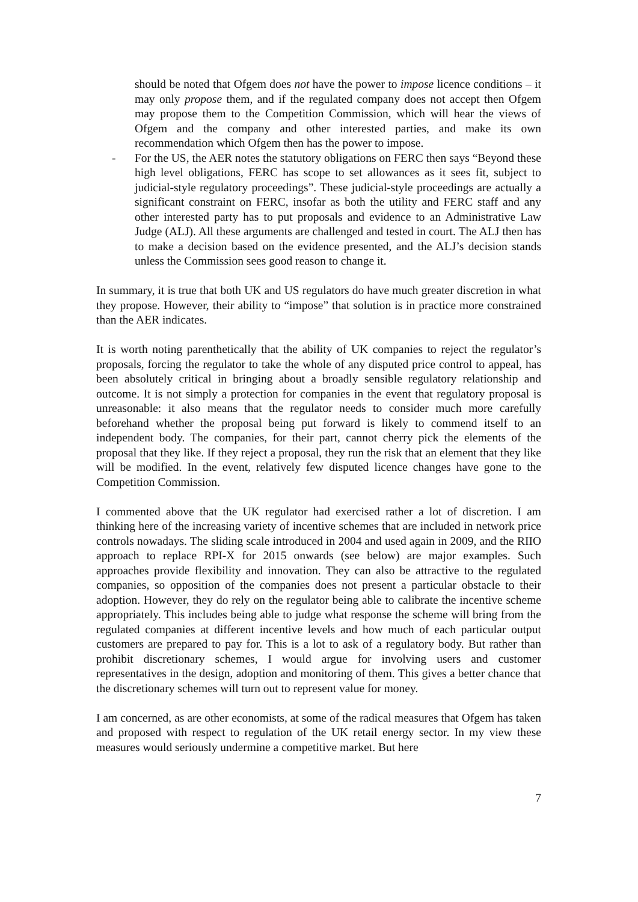should be noted that Ofgem does not have the power to impose licence conditions – it may only propose them, and if the regulated company does not accept then Ofgem may propose them to the Competition Commission, which will hear the views of Ofgem and the company and other interested parties, and make its own recommendation which Ofgem then has the power to impose.
- For the US, the AER notes the statutory obligations on FERC then says “Beyond these high level obligations, FERC has scope to set allowances as it sees fit, subject to judicial-style regulatory proceedings”. These judicial-style proceedings are actually a significant constraint on FERC, insofar as both the utility and FERC staff and any other interested party has to put proposals and evidence to an Administrative Law Judge (ALJ). All these arguments are challenged and tested in court. The ALJ then has to make a decision based on the evidence presented, and the ALJ’s decision stands unless the Commission sees good reason to change it.
In summary, it is true that both UK and US regulators do have much greater discretion in what they propose. However, their ability to “impose” that solution is in practice more constrained than the AER indicates.
It is worth noting parenthetically that the ability of UK companies to reject the regulator’s proposals, forcing the regulator to take the whole of any disputed price control to appeal, has been absolutely critical in bringing about a broadly sensible regulatory relationship and outcome. It is not simply a protection for companies in the event that regulatory proposal is unreasonable: it also means that the regulator needs to consider much more carefully beforehand whether the proposal being put forward is likely to commend itself to an independent body. The companies, for their part, cannot cherry pick the elements of the proposal that they like. If they reject a proposal, they run the risk that an element that they like will be modified. In the event, relatively few disputed licence changes have gone to the Competition Commission.
I commented above that the UK regulator had exercised rather a lot of discretion. I am thinking here of the increasing variety of incentive schemes that are included in network price controls nowadays. The sliding scale introduced in 2004 and used again in 2009, and the RIIO approach to replace RPI-X for 2015 onwards (see below) are major examples. Such approaches provide flexibility and innovation. They can also be attractive to the regulated companies, so opposition of the companies does not present a particular obstacle to their adoption. However, they do rely on the regulator being able to calibrate the incentive scheme appropriately. This includes being able to judge what response the scheme will bring from the regulated companies at different incentive levels and how much of each particular output customers are prepared to pay for. This is a lot to ask of a regulatory body. But rather than prohibit discretionary schemes, I would argue for involving users and customer representatives in the design, adoption and monitoring of them. This gives a better chance that the discretionary schemes will turn out to represent value for money.
I am concerned, as are other economists, at some of the radical measures that Ofgem has taken and proposed with respect to regulation of the UK retail energy sector. In my view these measures would seriously undermine a competitive market. But here
7